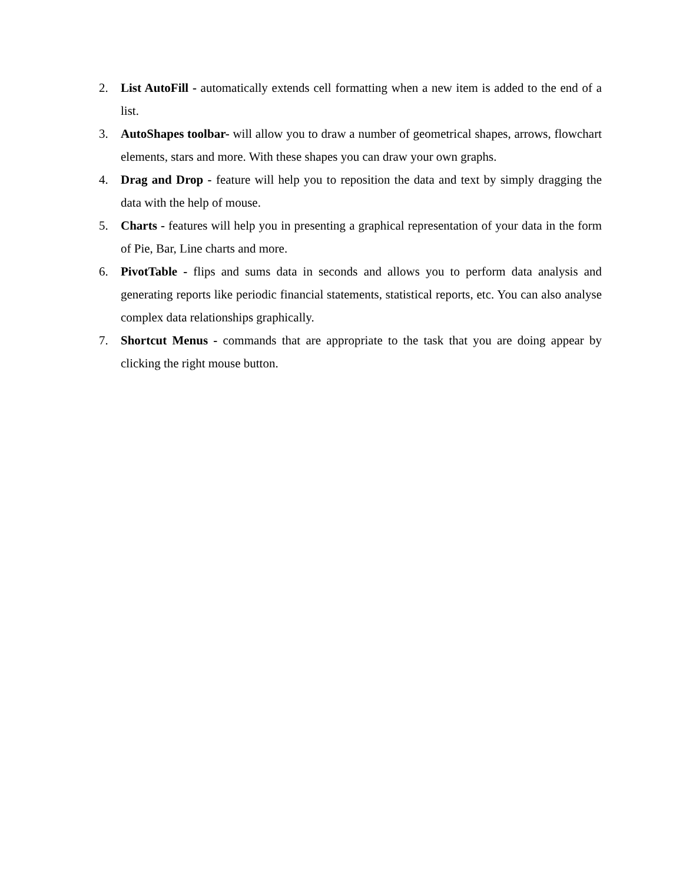2. List AutoFill - automatically extends cell formatting when a new item is added to the end of a list.
3. AutoShapes toolbar- will allow you to draw a number of geometrical shapes, arrows, flowchart elements, stars and more. With these shapes you can draw your own graphs.
4. Drag and Drop - feature will help you to reposition the data and text by simply dragging the data with the help of mouse.
5. Charts - features will help you in presenting a graphical representation of your data in the form of Pie, Bar, Line charts and more.
6. PivotTable - flips and sums data in seconds and allows you to perform data analysis and generating reports like periodic financial statements, statistical reports, etc. You can also analyse complex data relationships graphically.
7. Shortcut Menus - commands that are appropriate to the task that you are doing appear by clicking the right mouse button.